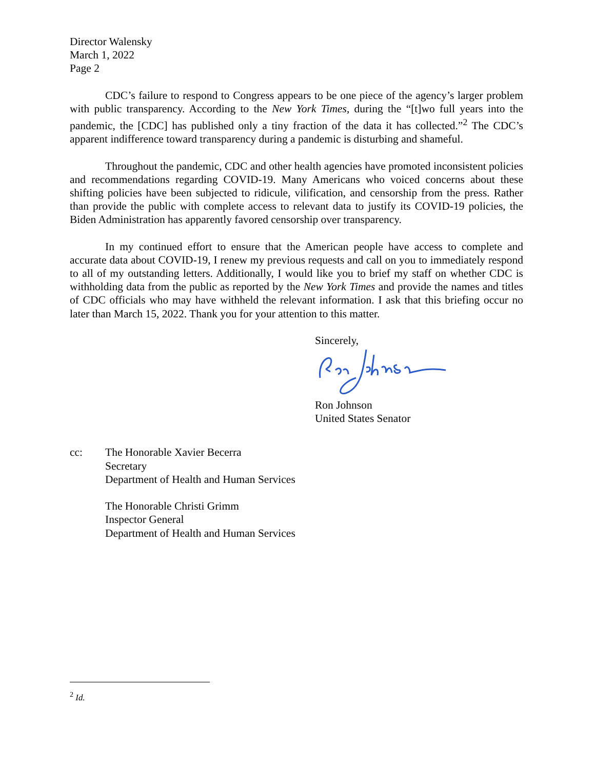Director Walensky
March 1, 2022
Page 2
CDC’s failure to respond to Congress appears to be one piece of the agency’s larger problem with public transparency. According to the New York Times, during the “[t]wo full years into the pandemic, the [CDC] has published only a tiny fraction of the data it has collected.”<sup>2</sup> The CDC’s apparent indifference toward transparency during a pandemic is disturbing and shameful.
Throughout the pandemic, CDC and other health agencies have promoted inconsistent policies and recommendations regarding COVID-19. Many Americans who voiced concerns about these shifting policies have been subjected to ridicule, vilification, and censorship from the press. Rather than provide the public with complete access to relevant data to justify its COVID-19 policies, the Biden Administration has apparently favored censorship over transparency.
In my continued effort to ensure that the American people have access to complete and accurate data about COVID-19, I renew my previous requests and call on you to immediately respond to all of my outstanding letters. Additionally, I would like you to brief my staff on whether CDC is withholding data from the public as reported by the New York Times and provide the names and titles of CDC officials who may have withheld the relevant information. I ask that this briefing occur no later than March 15, 2022. Thank you for your attention to this matter.
Sincerely, Ron Johnson
United States Senator
cc: The Honorable Xavier Becerra
Secretary
Department of Health and Human Services
The Honorable Christi Grimm
Inspector General
Department of Health and Human Services
<sup>2</sup> Id.